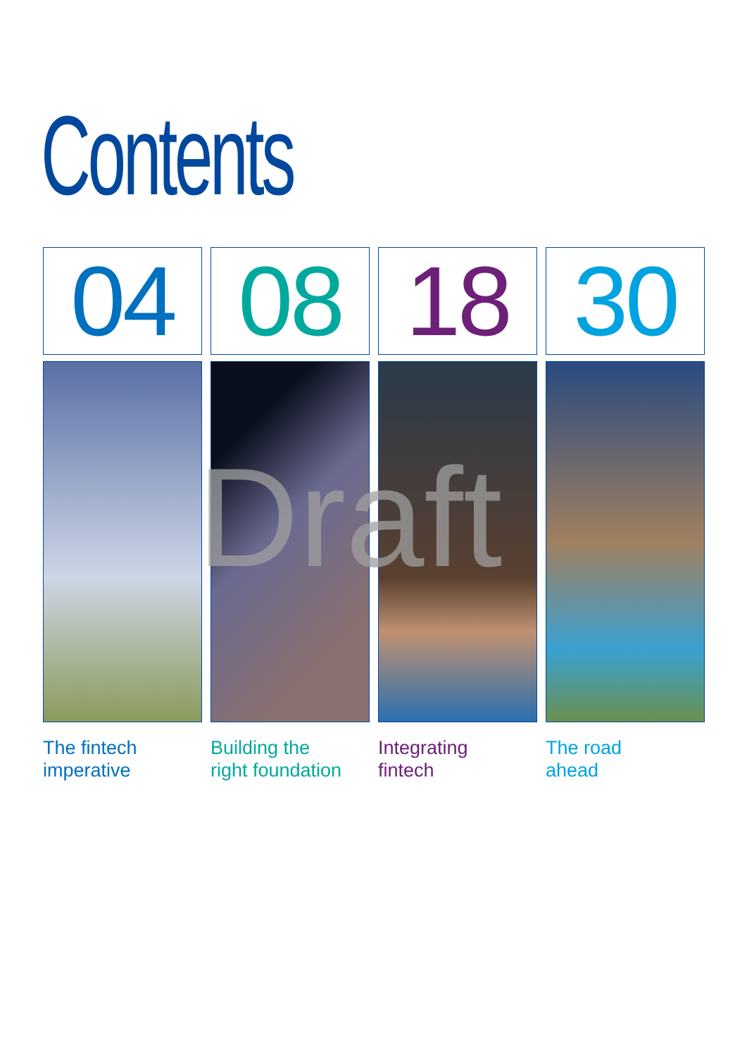Contents
04
The fintech
imperative
08
Building the
right foundation
18
Integrating
fintech
30
The road
ahead
Draft